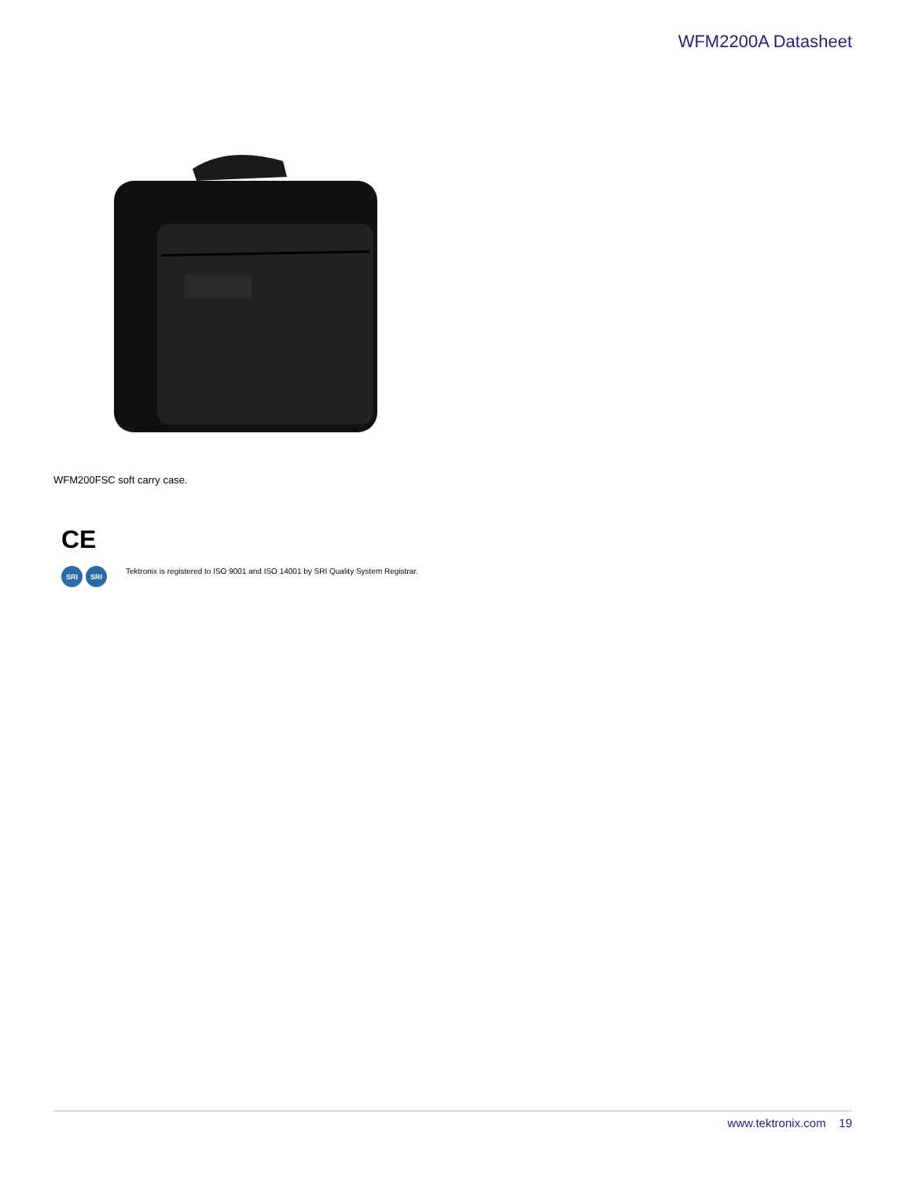WFM2200A Datasheet
WFM200FSC soft carry case.
CE
SRI SRI
Tektronix is registered to ISO 9001 and ISO 14001 by SRI Quality System Registrar.
www.tektronix.com 19